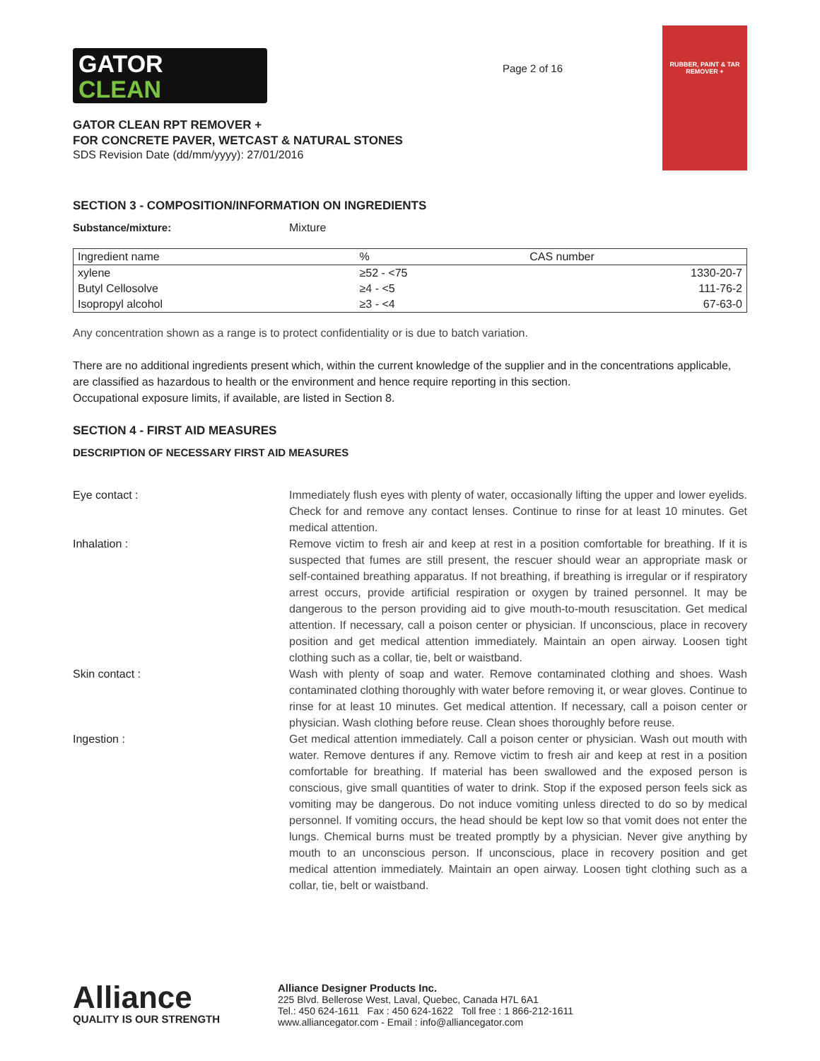GATOR
CLEAN
GATOR CLEAN RPT REMOVER +
FOR CONCRETE PAVER, WETCAST & NATURAL STONES
SDS Revision Date (dd/mm/yyyy): 27/01/2016
Page 2 of 16
RUBBER, PAINT & TAR REMOVER +
SECTION 3 - COMPOSITION/INFORMATION ON INGREDIENTS
Substance/mixture: Mixture
| Ingredient name | % | CAS number |
| --- | --- | --- |
| xylene | ≥52 - <75 | 1330-20-7 |
| Butyl Cellosolve | ≥4 - <5 | 111-76-2 |
| Isopropyl alcohol | ≥3 - <4 | 67-63-0 |
Any concentration shown as a range is to protect confidentiality or is due to batch variation.
There are no additional ingredients present which, within the current knowledge of the supplier and in the concentrations applicable, are classified as hazardous to health or the environment and hence require reporting in this section.
Occupational exposure limits, if available, are listed in Section 8.
SECTION 4 - FIRST AID MEASURES
DESCRIPTION OF NECESSARY FIRST AID MEASURES
| Eye contact : | Immediately flush eyes with plenty of water, occasionally lifting the upper and lower eyelids. Check for and remove any contact lenses. Continue to rinse for at least 10 minutes. Get medical attention. |
| Inhalation : | Remove victim to fresh air and keep at rest in a position comfortable for breathing. If it is suspected that fumes are still present, the rescuer should wear an appropriate mask or self-contained breathing apparatus. If not breathing, if breathing is irregular or if respiratory arrest occurs, provide artificial respiration or oxygen by trained personnel. It may be dangerous to the person providing aid to give mouth-to-mouth resuscitation. Get medical attention. If necessary, call a poison center or physician. If unconscious, place in recovery position and get medical attention immediately. Maintain an open airway. Loosen tight clothing such as a collar, tie, belt or waistband. |
| Skin contact : | Wash with plenty of soap and water. Remove contaminated clothing and shoes. Wash contaminated clothing thoroughly with water before removing it, or wear gloves. Continue to rinse for at least 10 minutes. Get medical attention. If necessary, call a poison center or physician. Wash clothing before reuse. Clean shoes thoroughly before reuse. |
| Ingestion : | Get medical attention immediately. Call a poison center or physician. Wash out mouth with water. Remove dentures if any. Remove victim to fresh air and keep at rest in a position comfortable for breathing. If material has been swallowed and the exposed person is conscious, give small quantities of water to drink. Stop if the exposed person feels sick as vomiting may be dangerous. Do not induce vomiting unless directed to do so by medical personnel. If vomiting occurs, the head should be kept low so that vomit does not enter the lungs. Chemical burns must be treated promptly by a physician. Never give anything by mouth to an unconscious person. If unconscious, place in recovery position and get medical attention immediately. Maintain an open airway. Loosen tight clothing such as a collar, tie, belt or waistband. |
Alliance
QUALITY IS OUR STRENGTH
Alliance Designer Products Inc.
225 Blvd. Bellerose West, Laval, Quebec, Canada H7L 6A1
Tel.: 450 624-1611 Fax : 450 624-1622 Toll free : 1 866-212-1611
www.alliancegator.com - Email : info@alliancegator.com